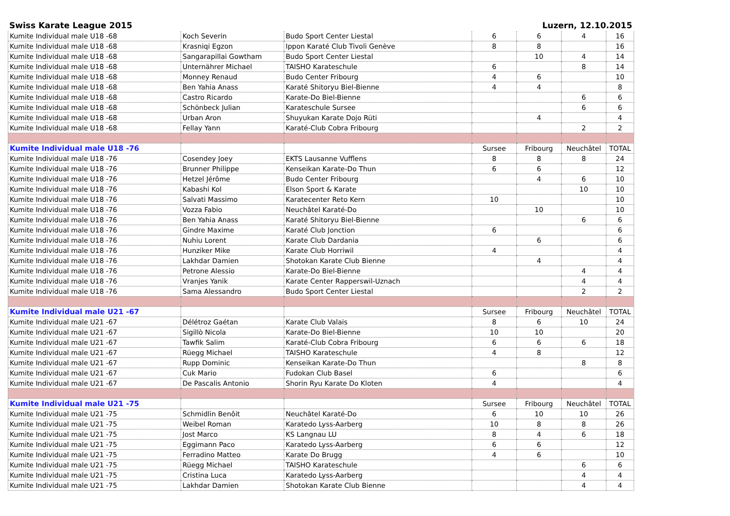Swiss Karate League 2015 Luzern, 12.10.2015
| Kumite Individual male U18 -68 | Koch Severin | Budo Sport Center Liestal | 6 | 6 | 4 | 16 |
| Kumite Individual male U18 -68 | Krasniqi Egzon | Ippon Karaté Club Tivoli Genève | 8 | 8 | | 16 |
| Kumite Individual male U18 -68 | Sangarapillai Gowtham | Budo Sport Center Liestal | | 10 | 4 | 14 |
| Kumite Individual male U18 -68 | Unternährer Michael | TAISHO Karateschule | 6 | | 8 | 14 |
| Kumite Individual male U18 -68 | Monney Renaud | Budo Center Fribourg | 4 | 6 | | 10 |
| Kumite Individual male U18 -68 | Ben Yahia Anass | Karaté Shitoryu Biel-Bienne | 4 | 4 | | 8 |
| Kumite Individual male U18 -68 | Castro Ricardo | Karate-Do Biel-Bienne | | | 6 | 6 |
| Kumite Individual male U18 -68 | Schönbeck Julian | Karateschule Sursee | | | 6 | 6 |
| Kumite Individual male U18 -68 | Urban Aron | Shuyukan Karate Dojo Rüti | | 4 | | 4 |
| Kumite Individual male U18 -68 | Fellay Yann | Karaté-Club Cobra Fribourg | | | 2 | 2 |
| Kumite Individual male U18 -76 | | | Sursee | Fribourg | Neuchâtel | TOTAL |
| Kumite Individual male U18 -76 | Cosendey Joey | EKTS Lausanne Vufflens | 8 | 8 | 8 | 24 |
| Kumite Individual male U18 -76 | Brunner Philippe | Kenseikan Karate-Do Thun | 6 | 6 | | 12 |
| Kumite Individual male U18 -76 | Hetzel Jérôme | Budo Center Fribourg | | 4 | 6 | 10 |
| Kumite Individual male U18 -76 | Kabashi Kol | Elson Sport & Karate | | | 10 | 10 |
| Kumite Individual male U18 -76 | Salvati Massimo | Karatecenter Reto Kern | 10 | | | 10 |
| Kumite Individual male U18 -76 | Vozza Fabio | Neuchâtel Karaté-Do | | 10 | | 10 |
| Kumite Individual male U18 -76 | Ben Yahia Anass | Karaté Shitoryu Biel-Bienne | | | 6 | 6 |
| Kumite Individual male U18 -76 | Gindre Maxime | Karaté Club Jonction | 6 | | | 6 |
| Kumite Individual male U18 -76 | Nuhiu Lorent | Karate Club Dardania | | 6 | | 6 |
| Kumite Individual male U18 -76 | Hunziker Mike | Karate Club Horriwil | 4 | | | 4 |
| Kumite Individual male U18 -76 | Lakhdar Damien | Shotokan Karate Club Bienne | | 4 | | 4 |
| Kumite Individual male U18 -76 | Petrone Alessio | Karate-Do Biel-Bienne | | | 4 | 4 |
| Kumite Individual male U18 -76 | Vranjes Yanik | Karate Center Rapperswil-Uznach | | | 4 | 4 |
| Kumite Individual male U18 -76 | Sama Alessandro | Budo Sport Center Liestal | | | 2 | 2 |
| Kumite Individual male U21 -67 | | | Sursee | Fribourg | Neuchâtel | TOTAL |
| Kumite Individual male U21 -67 | Délétroz Gaétan | Karate Club Valais | 8 | 6 | 10 | 24 |
| Kumite Individual male U21 -67 | Sigillò Nicola | Karate-Do Biel-Bienne | 10 | 10 | | 20 |
| Kumite Individual male U21 -67 | Tawfik Salim | Karaté-Club Cobra Fribourg | 6 | 6 | 6 | 18 |
| Kumite Individual male U21 -67 | Rüegg Michael | TAISHO Karateschule | 4 | 8 | | 12 |
| Kumite Individual male U21 -67 | Rupp Dominic | Kenseikan Karate-Do Thun | | | 8 | 8 |
| Kumite Individual male U21 -67 | Cuk Mario | Fudokan Club Basel | 6 | | | 6 |
| Kumite Individual male U21 -67 | De Pascalis Antonio | Shorin Ryu Karate Do Kloten | 4 | | | 4 |
| Kumite Individual male U21 -75 | | | Sursee | Fribourg | Neuchâtel | TOTAL |
| Kumite Individual male U21 -75 | Schmidlin Benôit | Neuchâtel Karaté-Do | 6 | 10 | 10 | 26 |
| Kumite Individual male U21 -75 | Weibel Roman | Karatedo Lyss-Aarberg | 10 | 8 | 8 | 26 |
| Kumite Individual male U21 -75 | Jost Marco | KS Langnau LU | 8 | 4 | 6 | 18 |
| Kumite Individual male U21 -75 | Eggimann Paco | Karatedo Lyss-Aarberg | 6 | 6 | | 12 |
| Kumite Individual male U21 -75 | Ferradino Matteo | Karate Do Brugg | 4 | 6 | | 10 |
| Kumite Individual male U21 -75 | Rüegg Michael | TAISHO Karateschule | | | 6 | 6 |
| Kumite Individual male U21 -75 | Cristina Luca | Karatedo Lyss-Aarberg | | | 4 | 4 |
| Kumite Individual male U21 -75 | Lakhdar Damien | Shotokan Karate Club Bienne | | | 4 | 4 |